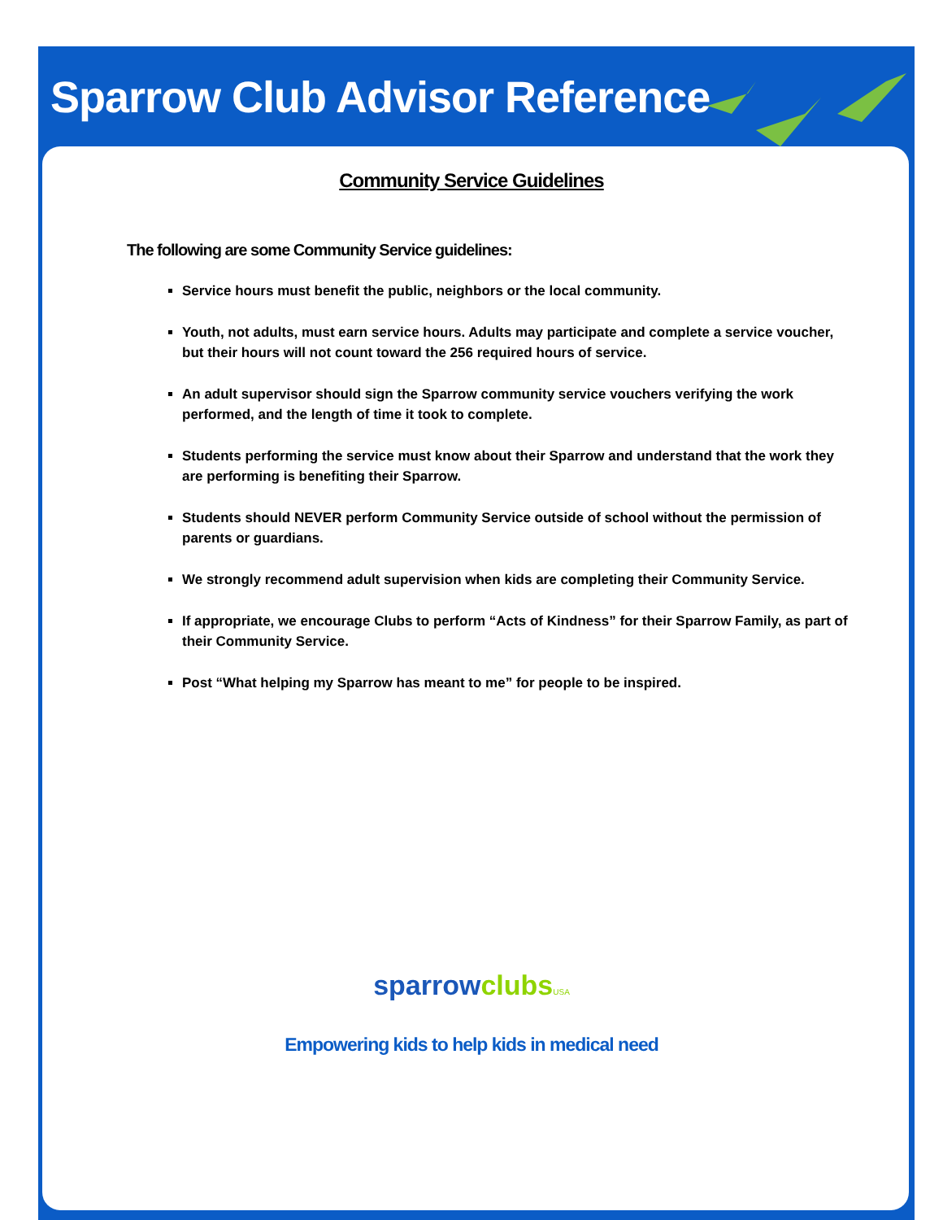Sparrow Club Advisor Reference
Community Service Guidelines
The following are some Community Service guidelines:
Service hours must benefit the public, neighbors or the local community.
Youth, not adults, must earn service hours. Adults may participate and complete a service voucher, but their hours will not count toward the 256 required hours of service.
An adult supervisor should sign the Sparrow community service vouchers verifying the work performed, and the length of time it took to complete.
Students performing the service must know about their Sparrow and understand that the work they are performing is benefiting their Sparrow.
Students should NEVER perform Community Service outside of school without the permission of parents or guardians.
We strongly recommend adult supervision when kids are completing their Community Service.
If appropriate, we encourage Clubs to perform “Acts of Kindness” for their Sparrow Family, as part of their Community Service.
Post “What helping my Sparrow has meant to me” for people to be inspired.
sparrow clubs USA
Empowering kids to help kids in medical need